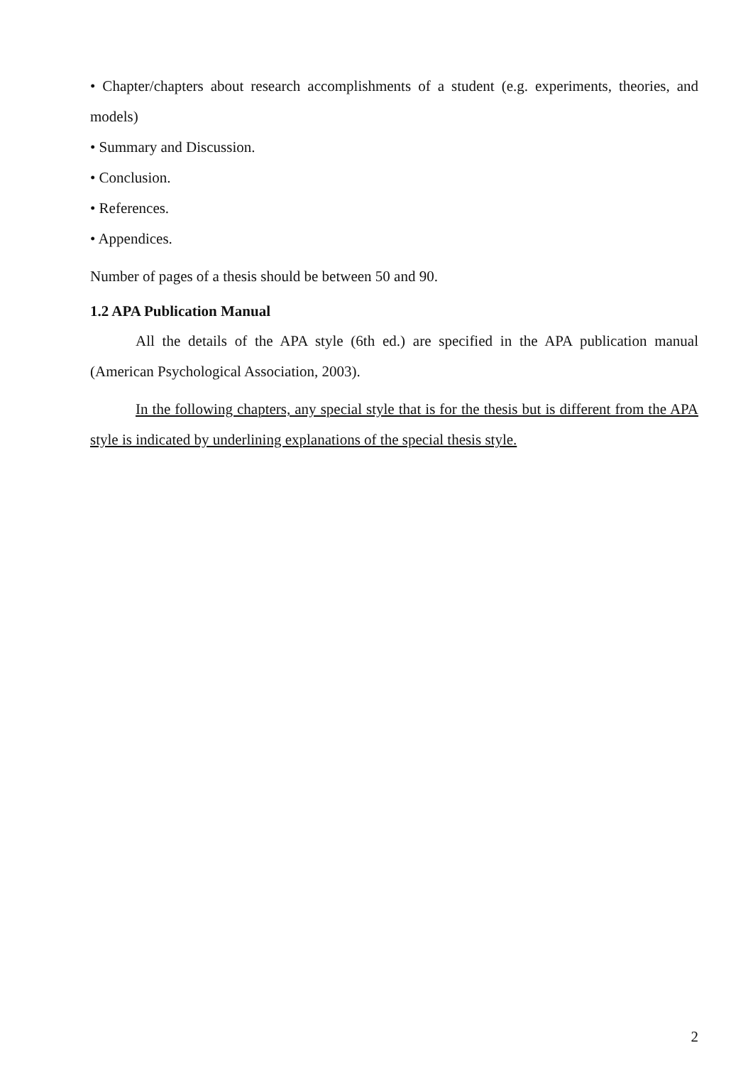• Chapter/chapters about research accomplishments of a student (e.g. experiments, theories, and models)
• Summary and Discussion.
• Conclusion.
• References.
• Appendices.
Number of pages of a thesis should be between 50 and 90.
1.2 APA Publication Manual
All the details of the APA style (6th ed.) are specified in the APA publication manual (American Psychological Association, 2003).
In the following chapters, any special style that is for the thesis but is different from the APA style is indicated by underlining explanations of the special thesis style.
2